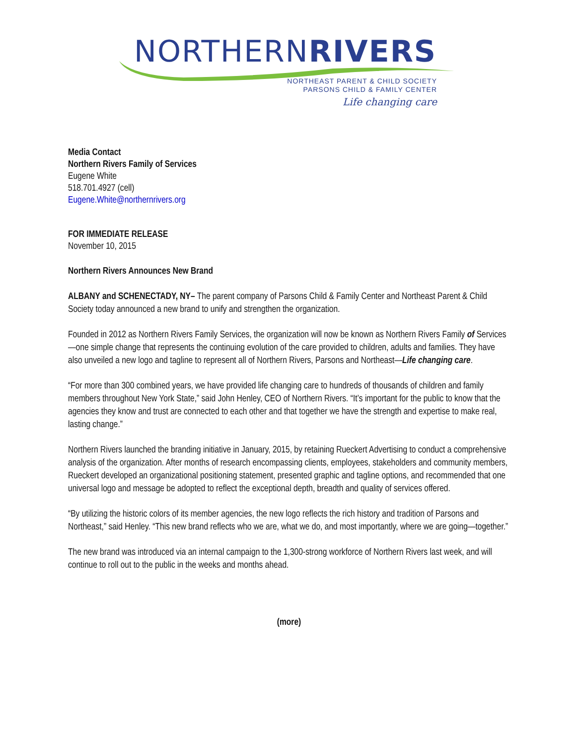NORTHERNRIVERS
NORTHEAST PARENT & CHILD SOCIETY
PARSONS CHILD & FAMILY CENTER
Life changing care
Media Contact
Northern Rivers Family of Services
Eugene White
518.701.4927 (cell)
Eugene.White@northernrivers.org
FOR IMMEDIATE RELEASE
November 10, 2015
Northern Rivers Announces New Brand
ALBANY and SCHENECTADY, NY– The parent company of Parsons Child & Family Center and Northeast Parent & Child Society today announced a new brand to unify and strengthen the organization.
Founded in 2012 as Northern Rivers Family Services, the organization will now be known as Northern Rivers Family of Services—one simple change that represents the continuing evolution of the care provided to children, adults and families. They have also unveiled a new logo and tagline to represent all of Northern Rivers, Parsons and Northeast—Life changing care.
“For more than 300 combined years, we have provided life changing care to hundreds of thousands of children and family members throughout New York State,” said John Henley, CEO of Northern Rivers. “It’s important for the public to know that the agencies they know and trust are connected to each other and that together we have the strength and expertise to make real, lasting change.”
Northern Rivers launched the branding initiative in January, 2015, by retaining Rueckert Advertising to conduct a comprehensive analysis of the organization. After months of research encompassing clients, employees, stakeholders and community members, Rueckert developed an organizational positioning statement, presented graphic and tagline options, and recommended that one universal logo and message be adopted to reflect the exceptional depth, breadth and quality of services offered.
“By utilizing the historic colors of its member agencies, the new logo reflects the rich history and tradition of Parsons and Northeast,” said Henley. “This new brand reflects who we are, what we do, and most importantly, where we are going—together.”
The new brand was introduced via an internal campaign to the 1,300-strong workforce of Northern Rivers last week, and will continue to roll out to the public in the weeks and months ahead.
(more)